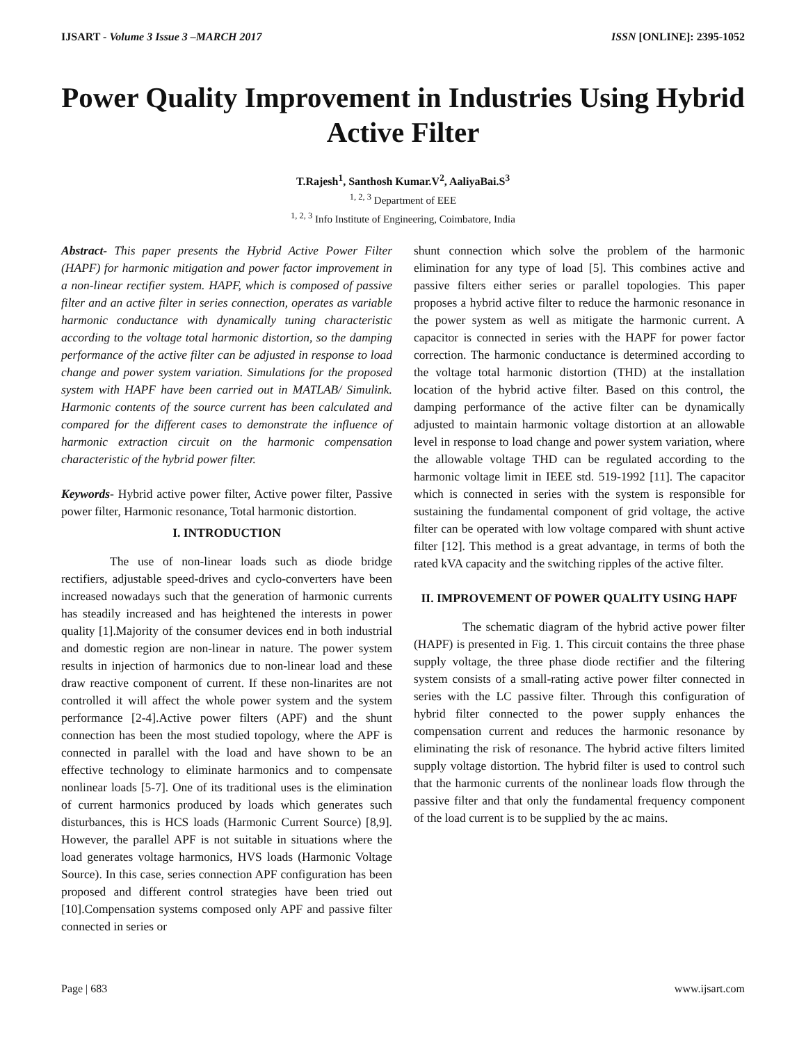IJSART - Volume 3 Issue 3 –MARCH 2017 ISSN [ONLINE]: 2395-1052
Power Quality Improvement in Industries Using Hybrid Active Filter
T.Rajesh<sup>1</sup>, Santhosh Kumar.V<sup>2</sup>, AaliyaBai.S<sup>3</sup>
<sup>1, 2, 3</sup> Department of EEE
<sup>1, 2, 3</sup> Info Institute of Engineering, Coimbatore, India
Abstract- This paper presents the Hybrid Active Power Filter (HAPF) for harmonic mitigation and power factor improvement in a non-linear rectifier system. HAPF, which is composed of passive filter and an active filter in series connection, operates as variable harmonic conductance with dynamically tuning characteristic according to the voltage total harmonic distortion, so the damping performance of the active filter can be adjusted in response to load change and power system variation. Simulations for the proposed system with HAPF have been carried out in MATLAB/ Simulink. Harmonic contents of the source current has been calculated and compared for the different cases to demonstrate the influence of harmonic extraction circuit on the harmonic compensation characteristic of the hybrid power filter.
Keywords- Hybrid active power filter, Active power filter, Passive power filter, Harmonic resonance, Total harmonic distortion.
I. INTRODUCTION
The use of non-linear loads such as diode bridge rectifiers, adjustable speed-drives and cyclo-converters have been increased nowadays such that the generation of harmonic currents has steadily increased and has heightened the interests in power quality [1].Majority of the consumer devices end in both industrial and domestic region are non-linear in nature. The power system results in injection of harmonics due to non-linear load and these draw reactive component of current. If these non-linarites are not controlled it will affect the whole power system and the system performance [2-4].Active power filters (APF) and the shunt connection has been the most studied topology, where the APF is connected in parallel with the load and have shown to be an effective technology to eliminate harmonics and to compensate nonlinear loads [5-7]. One of its traditional uses is the elimination of current harmonics produced by loads which generates such disturbances, this is HCS loads (Harmonic Current Source) [8,9]. However, the parallel APF is not suitable in situations where the load generates voltage harmonics, HVS loads (Harmonic Voltage Source). In this case, series connection APF configuration has been proposed and different control strategies have been tried out [10].Compensation systems composed only APF and passive filter connected in series or
shunt connection which solve the problem of the harmonic elimination for any type of load [5]. This combines active and passive filters either series or parallel topologies. This paper proposes a hybrid active filter to reduce the harmonic resonance in the power system as well as mitigate the harmonic current. A capacitor is connected in series with the HAPF for power factor correction. The harmonic conductance is determined according to the voltage total harmonic distortion (THD) at the installation location of the hybrid active filter. Based on this control, the damping performance of the active filter can be dynamically adjusted to maintain harmonic voltage distortion at an allowable level in response to load change and power system variation, where the allowable voltage THD can be regulated according to the harmonic voltage limit in IEEE std. 519-1992 [11]. The capacitor which is connected in series with the system is responsible for sustaining the fundamental component of grid voltage, the active filter can be operated with low voltage compared with shunt active filter [12]. This method is a great advantage, in terms of both the rated kVA capacity and the switching ripples of the active filter.
II. IMPROVEMENT OF POWER QUALITY USING HAPF
The schematic diagram of the hybrid active power filter (HAPF) is presented in Fig. 1. This circuit contains the three phase supply voltage, the three phase diode rectifier and the filtering system consists of a small-rating active power filter connected in series with the LC passive filter. Through this configuration of hybrid filter connected to the power supply enhances the compensation current and reduces the harmonic resonance by eliminating the risk of resonance. The hybrid active filters limited supply voltage distortion. The hybrid filter is used to control such that the harmonic currents of the nonlinear loads flow through the passive filter and that only the fundamental frequency component of the load current is to be supplied by the ac mains.
Page | 683 www.ijsart.com